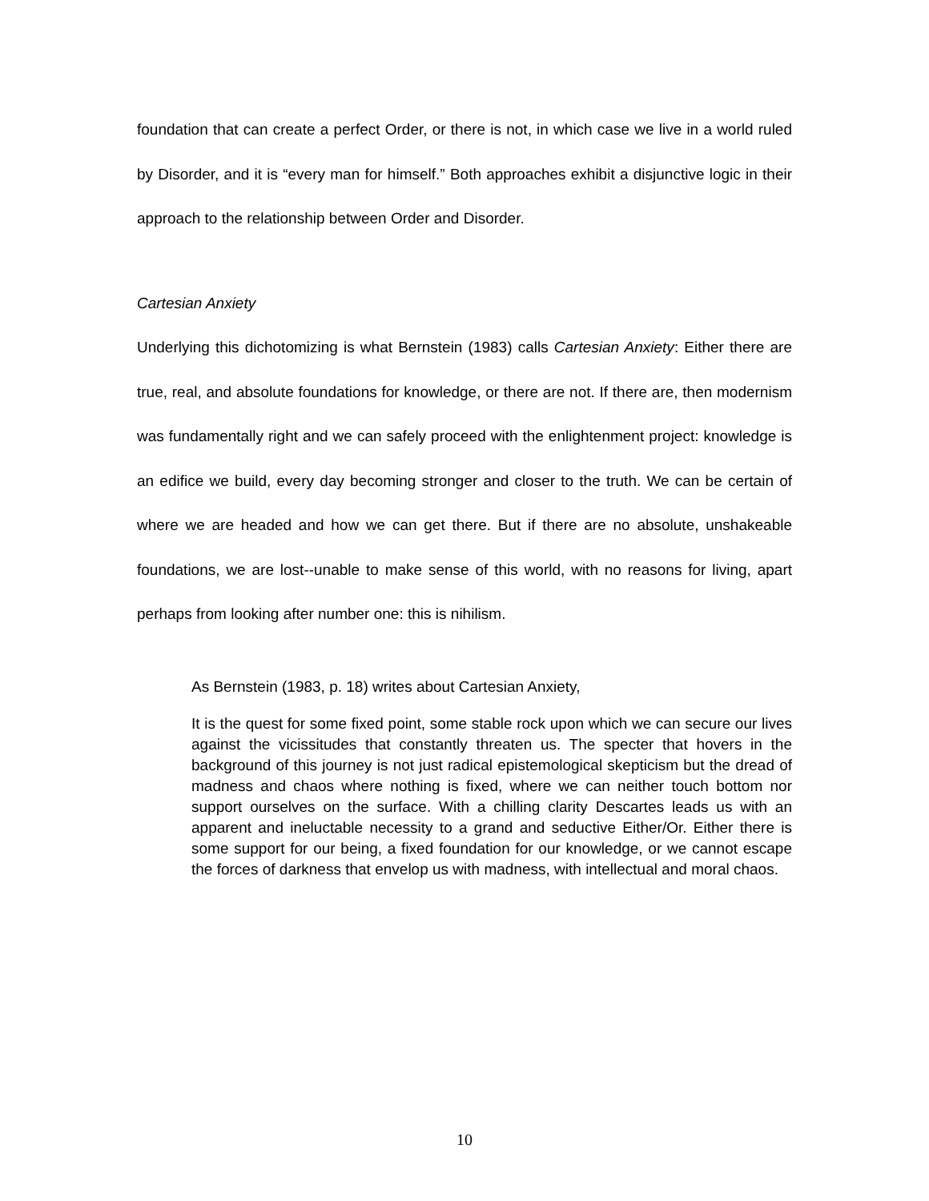foundation that can create a perfect Order, or there is not, in which case we live in a world ruled by Disorder, and it is “every man for himself.” Both approaches exhibit a disjunctive logic in their approach to the relationship between Order and Disorder.
Cartesian Anxiety
Underlying this dichotomizing is what Bernstein (1983) calls Cartesian Anxiety: Either there are true, real, and absolute foundations for knowledge, or there are not. If there are, then modernism was fundamentally right and we can safely proceed with the enlightenment project: knowledge is an edifice we build, every day becoming stronger and closer to the truth. We can be certain of where we are headed and how we can get there. But if there are no absolute, unshakeable foundations, we are lost--unable to make sense of this world, with no reasons for living, apart perhaps from looking after number one: this is nihilism.
As Bernstein (1983, p. 18) writes about Cartesian Anxiety,
It is the quest for some fixed point, some stable rock upon which we can secure our lives against the vicissitudes that constantly threaten us. The specter that hovers in the background of this journey is not just radical epistemological skepticism but the dread of madness and chaos where nothing is fixed, where we can neither touch bottom nor support ourselves on the surface. With a chilling clarity Descartes leads us with an apparent and ineluctable necessity to a grand and seductive Either/Or. Either there is some support for our being, a fixed foundation for our knowledge, or we cannot escape the forces of darkness that envelop us with madness, with intellectual and moral chaos.
10